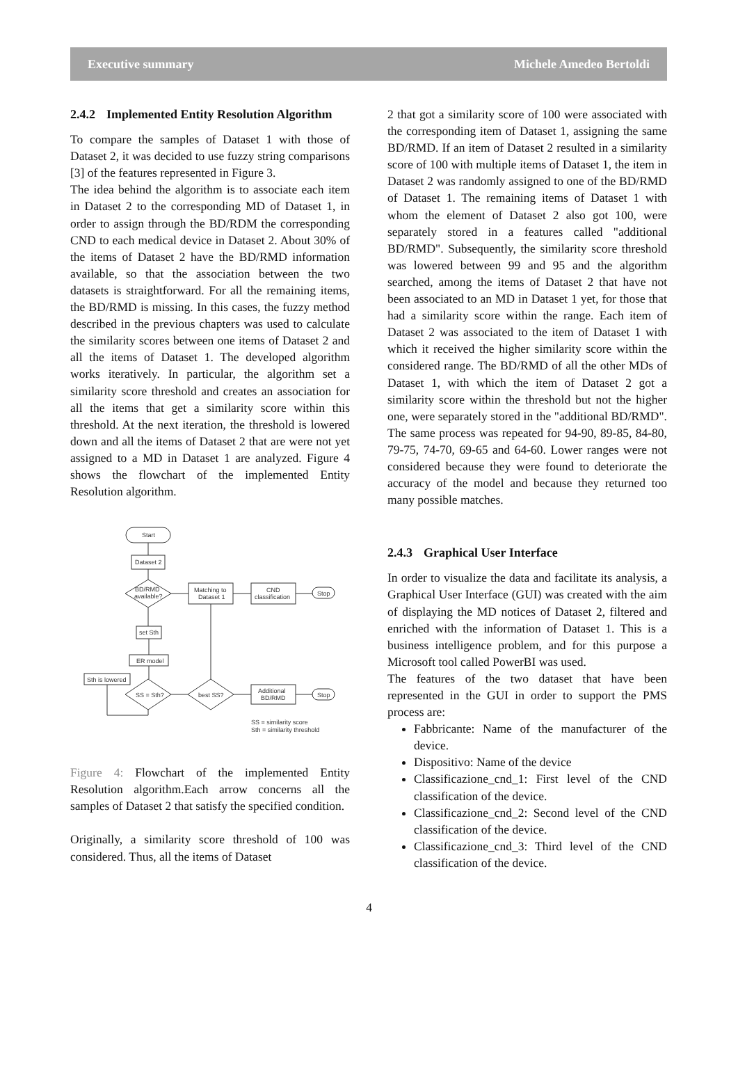Executive summary Michele Amedeo Bertoldi
2.4.2 Implemented Entity Resolution Algorithm
To compare the samples of Dataset 1 with those of Dataset 2, it was decided to use fuzzy string comparisons [3] of the features represented in Figure 3.
The idea behind the algorithm is to associate each item in Dataset 2 to the corresponding MD of Dataset 1, in order to assign through the BD/RDM the corresponding CND to each medical device in Dataset 2. About 30% of the items of Dataset 2 have the BD/RMD information available, so that the association between the two datasets is straightforward. For all the remaining items, the BD/RMD is missing. In this cases, the fuzzy method described in the previous chapters was used to calculate the similarity scores between one items of Dataset 2 and all the items of Dataset 1. The developed algorithm works iteratively. In particular, the algorithm set a similarity score threshold and creates an association for all the items that get a similarity score within this threshold. At the next iteration, the threshold is lowered down and all the items of Dataset 2 that are were not yet assigned to a MD in Dataset 1 are analyzed. Figure 4 shows the flowchart of the implemented Entity Resolution algorithm.
Start
Dataset 2
BD/RMD
available?
Matching to
Dataset 1
CND
classification
Stop
set Sth
ER model
Sth is lowered
SS = Sth?
best SS?
Additional
BD/RMD
Stop
SS = similarity score
Sth = similarity threshold
Figure 4: Flowchart of the implemented Entity Resolution algorithm.Each arrow concerns all the samples of Dataset 2 that satisfy the specified condition.
Originally, a similarity score threshold of 100 was considered. Thus, all the items of Dataset
2 that got a similarity score of 100 were associated with the corresponding item of Dataset 1, assigning the same BD/RMD. If an item of Dataset 2 resulted in a similarity score of 100 with multiple items of Dataset 1, the item in Dataset 2 was randomly assigned to one of the BD/RMD of Dataset 1. The remaining items of Dataset 1 with whom the element of Dataset 2 also got 100, were separately stored in a features called "additional BD/RMD". Subsequently, the similarity score threshold was lowered between 99 and 95 and the algorithm searched, among the items of Dataset 2 that have not been associated to an MD in Dataset 1 yet, for those that had a similarity score within the range. Each item of Dataset 2 was associated to the item of Dataset 1 with which it received the higher similarity score within the considered range. The BD/RMD of all the other MDs of Dataset 1, with which the item of Dataset 2 got a similarity score within the threshold but not the higher one, were separately stored in the "additional BD/RMD". The same process was repeated for 94-90, 89-85, 84-80, 79-75, 74-70, 69-65 and 64-60. Lower ranges were not considered because they were found to deteriorate the accuracy of the model and because they returned too many possible matches.
2.4.3 Graphical User Interface
In order to visualize the data and facilitate its analysis, a Graphical User Interface (GUI) was created with the aim of displaying the MD notices of Dataset 2, filtered and enriched with the information of Dataset 1. This is a business intelligence problem, and for this purpose a Microsoft tool called PowerBI was used.
The features of the two dataset that have been represented in the GUI in order to support the PMS process are:
Fabbricante: Name of the manufacturer of the device.
Dispositivo: Name of the device
Classificazione_cnd_1: First level of the CND classification of the device.
Classificazione_cnd_2: Second level of the CND classification of the device.
Classificazione_cnd_3: Third level of the CND classification of the device.
4